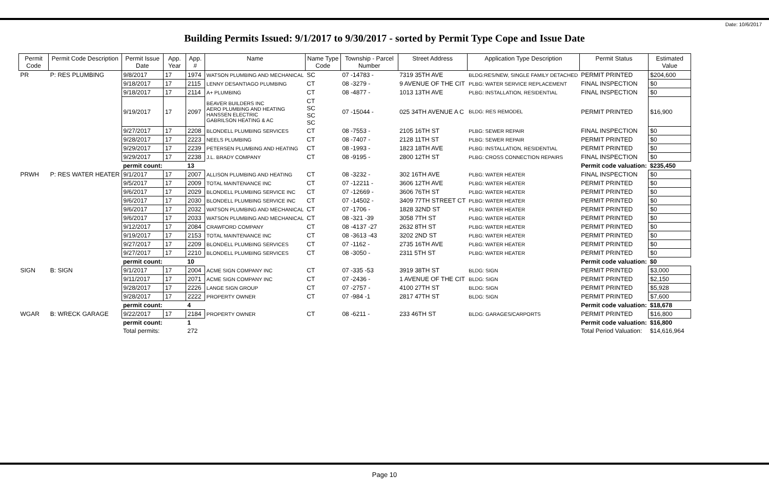Date: 10/6/2017
Building Permits Issued: 9/1/2017 to 9/30/2017 - sorted by Permit Type Cope and Issue Date
| Permit Code | Permit Code Description | Permit Issue Date | App. Year | App. # | Name | Name Type Code | Township - Parcel Number | Street Address | Application Type Description | Permit Status | Estimated Value |
| --- | --- | --- | --- | --- | --- | --- | --- | --- | --- | --- | --- |
| PR | P: RES PLUMBING | 9/8/2017 | 17 | 1974 | WATSON PLUMBING AND MECHANICAL | SC | 07 -14783 - | 7319 35TH AVE | BLDG:RES/NEW, SINGLE FAMILY DETACHED | PERMIT PRINTED | $204,600 |
| | | 9/18/2017 | 17 | 2115 | LENNY DESANTIAGO PLUMBING | CT | 08 -3279 - | 9 AVENUE OF THE CIT | PLBG: WATER SERVICE REPLACEMENT | FINAL INSPECTION | $0 |
| | | 9/18/2017 | 17 | 2114 | A+ PLUMBING | CT | 08 -4877 - | 1013 13TH AVE | PLBG: INSTALLATION, RESIDENTIAL | FINAL INSPECTION | $0 |
| | | 9/19/2017 | 17 | 2097 | BEAVER BUILDERS INC AERO PLUMBING AND HEATING HANSSEN ELECTRIC GABRILSON HEATING & AC | CT SC SC SC | 07 -15044 - | 025 34TH AVENUE A C | BLDG: RES REMODEL | PERMIT PRINTED | $16,900 |
| | | 9/27/2017 | 17 | 2208 | BLONDELL PLUMBING SERVICES | CT | 08 -7553 - | 2105 16TH ST | PLBG: SEWER REPAIR | FINAL INSPECTION | $0 |
| | | 9/28/2017 | 17 | 2223 | NEELS PLUMBING | CT | 08 -7407 - | 2128 11TH ST | PLBG: SEWER REPAIR | PERMIT PRINTED | $0 |
| | | 9/29/2017 | 17 | 2239 | PETERSEN PLUMBING AND HEATING | CT | 08 -1993 - | 1823 18TH AVE | PLBG: INSTALLATION, RESIDENTIAL | PERMIT PRINTED | $0 |
| | | 9/29/2017 | 17 | 2238 | J.L. BRADY COMPANY | CT | 08 -9195 - | 2800 12TH ST | PLBG: CROSS CONNECTION REPAIRS | FINAL INSPECTION | $0 |
| | | permit count: | | 13 | | | | | | Permit code valuation: | $235,450 |
| PRWH | P: RES WATER HEATER | 9/1/2017 | 17 | 2007 | ALLISON PLUMBING AND HEATING | CT | 08 -3232 - | 302 16TH AVE | PLBG: WATER HEATER | FINAL INSPECTION | $0 |
| | | 9/5/2017 | 17 | 2009 | TOTAL MAINTENANCE INC | CT | 07 -12211 - | 3606 12TH AVE | PLBG: WATER HEATER | PERMIT PRINTED | $0 |
| | | 9/6/2017 | 17 | 2029 | BLONDELL PLUMBING SERVICE INC | CT | 07 -12669 - | 3606 76TH ST | PLBG: WATER HEATER | PERMIT PRINTED | $0 |
| | | 9/6/2017 | 17 | 2030 | BLONDELL PLUMBING SERVICE INC | CT | 07 -14502 - | 3409 77TH STREET CT | PLBG: WATER HEATER | PERMIT PRINTED | $0 |
| | | 9/6/2017 | 17 | 2032 | WATSON PLUMBING AND MECHANICAL | CT | 07 -1706 - | 1828 32ND ST | PLBG: WATER HEATER | PERMIT PRINTED | $0 |
| | | 9/6/2017 | 17 | 2033 | WATSON PLUMBING AND MECHANICAL | CT | 08 -321 -39 | 3058 7TH ST | PLBG: WATER HEATER | PERMIT PRINTED | $0 |
| | | 9/12/2017 | 17 | 2084 | CRAWFORD COMPANY | CT | 08 -4137 -27 | 2632 8TH ST | PLBG: WATER HEATER | PERMIT PRINTED | $0 |
| | | 9/19/2017 | 17 | 2153 | TOTAL MAINTENANCE INC | CT | 08 -3613 -43 | 3202 2ND ST | PLBG: WATER HEATER | PERMIT PRINTED | $0 |
| | | 9/27/2017 | 17 | 2209 | BLONDELL PLUMBING SERVICES | CT | 07 -1162 - | 2735 16TH AVE | PLBG: WATER HEATER | PERMIT PRINTED | $0 |
| | | 9/27/2017 | 17 | 2210 | BLONDELL PLUMBING SERVICES | CT | 08 -3050 - | 2311 5TH ST | PLBG: WATER HEATER | PERMIT PRINTED | $0 |
| | | permit count: | | 10 | | | | | | Permit code valuation: | $0 |
| SIGN | B: SIGN | 9/1/2017 | 17 | 2004 | ACME SIGN COMPANY INC | CT | 07 -335 -53 | 3919 38TH ST | BLDG: SIGN | PERMIT PRINTED | $3,000 |
| | | 9/11/2017 | 17 | 2071 | ACME SIGN COMPANY INC | CT | 07 -2436 - | 1 AVENUE OF THE CIT | BLDG: SIGN | PERMIT PRINTED | $2,150 |
| | | 9/28/2017 | 17 | 2226 | LANGE SIGN GROUP | CT | 07 -2757 - | 4100 27TH ST | BLDG: SIGN | PERMIT PRINTED | $5,928 |
| | | 9/28/2017 | 17 | 2222 | PROPERTY OWNER | CT | 07 -984 -1 | 2817 47TH ST | BLDG: SIGN | PERMIT PRINTED | $7,600 |
| | | permit count: | | 4 | | | | | | Permit code valuation: | $18,678 |
| WGAR | B: WRECK GARAGE | 9/22/2017 | 17 | 2184 | PROPERTY OWNER | CT | 08 -6211 - | 233 46TH ST | BLDG: GARAGES/CARPORTS | PERMIT PRINTED | $16,800 |
| | | permit count: | | 1 | | | | | | Permit code valuation: | $16,800 |
| | | Total permits: | | 272 | | | | | | Total Period Valuation: | $14,616,964 |
Page 10